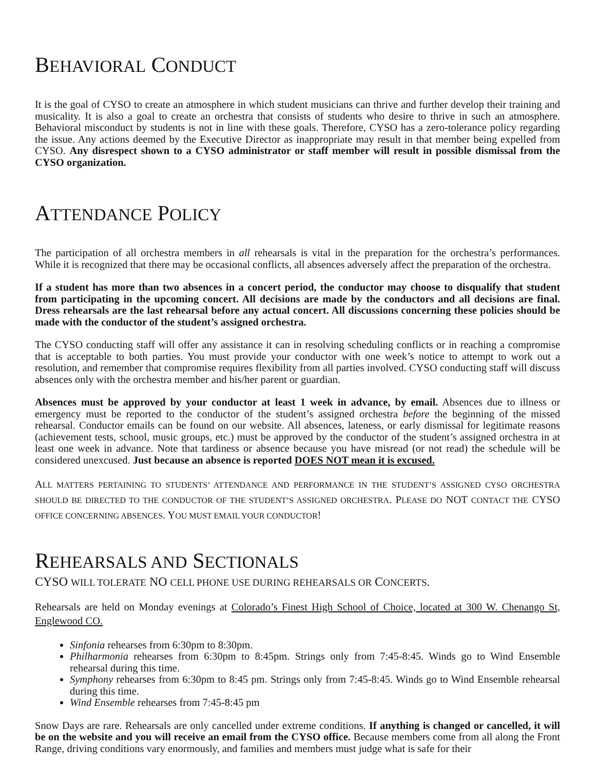BEHAVIORAL CONDUCT
It is the goal of CYSO to create an atmosphere in which student musicians can thrive and further develop their training and musicality. It is also a goal to create an orchestra that consists of students who desire to thrive in such an atmosphere. Behavioral misconduct by students is not in line with these goals. Therefore, CYSO has a zero-tolerance policy regarding the issue. Any actions deemed by the Executive Director as inappropriate may result in that member being expelled from CYSO. Any disrespect shown to a CYSO administrator or staff member will result in possible dismissal from the CYSO organization.
ATTENDANCE POLICY
The participation of all orchestra members in all rehearsals is vital in the preparation for the orchestra’s performances. While it is recognized that there may be occasional conflicts, all absences adversely affect the preparation of the orchestra.
If a student has more than two absences in a concert period, the conductor may choose to disqualify that student from participating in the upcoming concert. All decisions are made by the conductors and all decisions are final. Dress rehearsals are the last rehearsal before any actual concert. All discussions concerning these policies should be made with the conductor of the student’s assigned orchestra.
The CYSO conducting staff will offer any assistance it can in resolving scheduling conflicts or in reaching a compromise that is acceptable to both parties. You must provide your conductor with one week’s notice to attempt to work out a resolution, and remember that compromise requires flexibility from all parties involved. CYSO conducting staff will discuss absences only with the orchestra member and his/her parent or guardian.
Absences must be approved by your conductor at least 1 week in advance, by email. Absences due to illness or emergency must be reported to the conductor of the student’s assigned orchestra before the beginning of the missed rehearsal. Conductor emails can be found on our website. All absences, lateness, or early dismissal for legitimate reasons (achievement tests, school, music groups, etc.) must be approved by the conductor of the student’s assigned orchestra in at least one week in advance. Note that tardiness or absence because you have misread (or not read) the schedule will be considered unexcused. Just because an absence is reported DOES NOT mean it is excused.
ALL MATTERS PERTAINING TO STUDENTS’ ATTENDANCE AND PERFORMANCE IN THE STUDENT’S ASSIGNED CYSO ORCHESTRA SHOULD BE DIRECTED TO THE CONDUCTOR OF THE STUDENT’S ASSIGNED ORCHESTRA. PLEASE DO NOT CONTACT THE CYSO OFFICE CONCERNING ABSENCES. YOU MUST EMAIL YOUR CONDUCTOR!
REHEARSALS AND SECTIONALS
CYSO WILL TOLERATE NO CELL PHONE USE DURING REHEARSALS OR CONCERTS.
Rehearsals are held on Monday evenings at Colorado’s Finest High School of Choice, located at 300 W. Chenango St, Englewood CO.
Sinfonia rehearses from 6:30pm to 8:30pm.
Philharmonia rehearses from 6:30pm to 8:45pm. Strings only from 7:45-8:45. Winds go to Wind Ensemble rehearsal during this time.
Symphony rehearses from 6:30pm to 8:45 pm. Strings only from 7:45-8:45. Winds go to Wind Ensemble rehearsal during this time.
Wind Ensemble rehearses from 7:45-8:45 pm
Snow Days are rare. Rehearsals are only cancelled under extreme conditions. If anything is changed or cancelled, it will be on the website and you will receive an email from the CYSO office. Because members come from all along the Front Range, driving conditions vary enormously, and families and members must judge what is safe for their